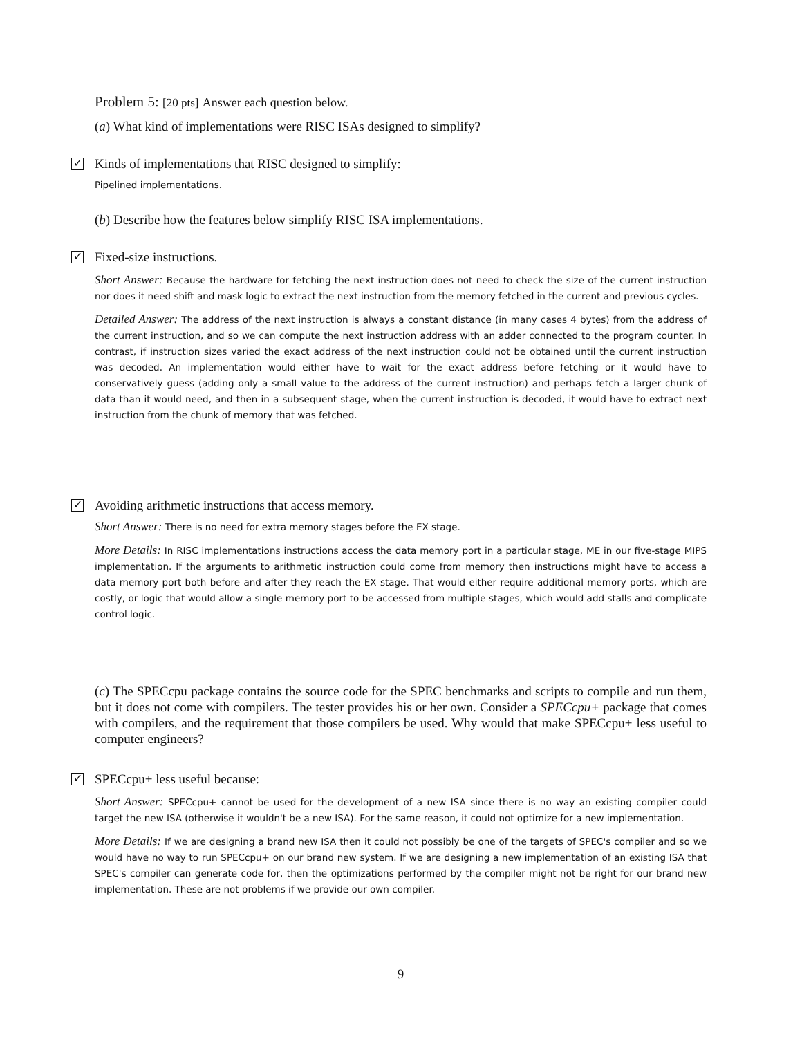Problem 5: [20 pts] Answer each question below.
(a) What kind of implementations were RISC ISAs designed to simplify?
✓ Kinds of implementations that RISC designed to simplify:
Pipelined implementations.
(b) Describe how the features below simplify RISC ISA implementations.
✓ Fixed-size instructions.
Short Answer: Because the hardware for fetching the next instruction does not need to check the size of the current instruction nor does it need shift and mask logic to extract the next instruction from the memory fetched in the current and previous cycles.
Detailed Answer: The address of the next instruction is always a constant distance (in many cases 4 bytes) from the address of the current instruction, and so we can compute the next instruction address with an adder connected to the program counter. In contrast, if instruction sizes varied the exact address of the next instruction could not be obtained until the current instruction was decoded. An implementation would either have to wait for the exact address before fetching or it would have to conservatively guess (adding only a small value to the address of the current instruction) and perhaps fetch a larger chunk of data than it would need, and then in a subsequent stage, when the current instruction is decoded, it would have to extract next instruction from the chunk of memory that was fetched.
✓ Avoiding arithmetic instructions that access memory.
Short Answer: There is no need for extra memory stages before the EX stage.
More Details: In RISC implementations instructions access the data memory port in a particular stage, ME in our five-stage MIPS implementation. If the arguments to arithmetic instruction could come from memory then instructions might have to access a data memory port both before and after they reach the EX stage. That would either require additional memory ports, which are costly, or logic that would allow a single memory port to be accessed from multiple stages, which would add stalls and complicate control logic.
(c) The SPECcpu package contains the source code for the SPEC benchmarks and scripts to compile and run them, but it does not come with compilers. The tester provides his or her own. Consider a SPECcpu+ package that comes with compilers, and the requirement that those compilers be used. Why would that make SPECcpu+ less useful to computer engineers?
✓ SPECcpu+ less useful because:
Short Answer: SPECcpu+ cannot be used for the development of a new ISA since there is no way an existing compiler could target the new ISA (otherwise it wouldn't be a new ISA). For the same reason, it could not optimize for a new implementation.
More Details: If we are designing a brand new ISA then it could not possibly be one of the targets of SPEC's compiler and so we would have no way to run SPECcpu+ on our brand new system. If we are designing a new implementation of an existing ISA that SPEC's compiler can generate code for, then the optimizations performed by the compiler might not be right for our brand new implementation. These are not problems if we provide our own compiler.
9